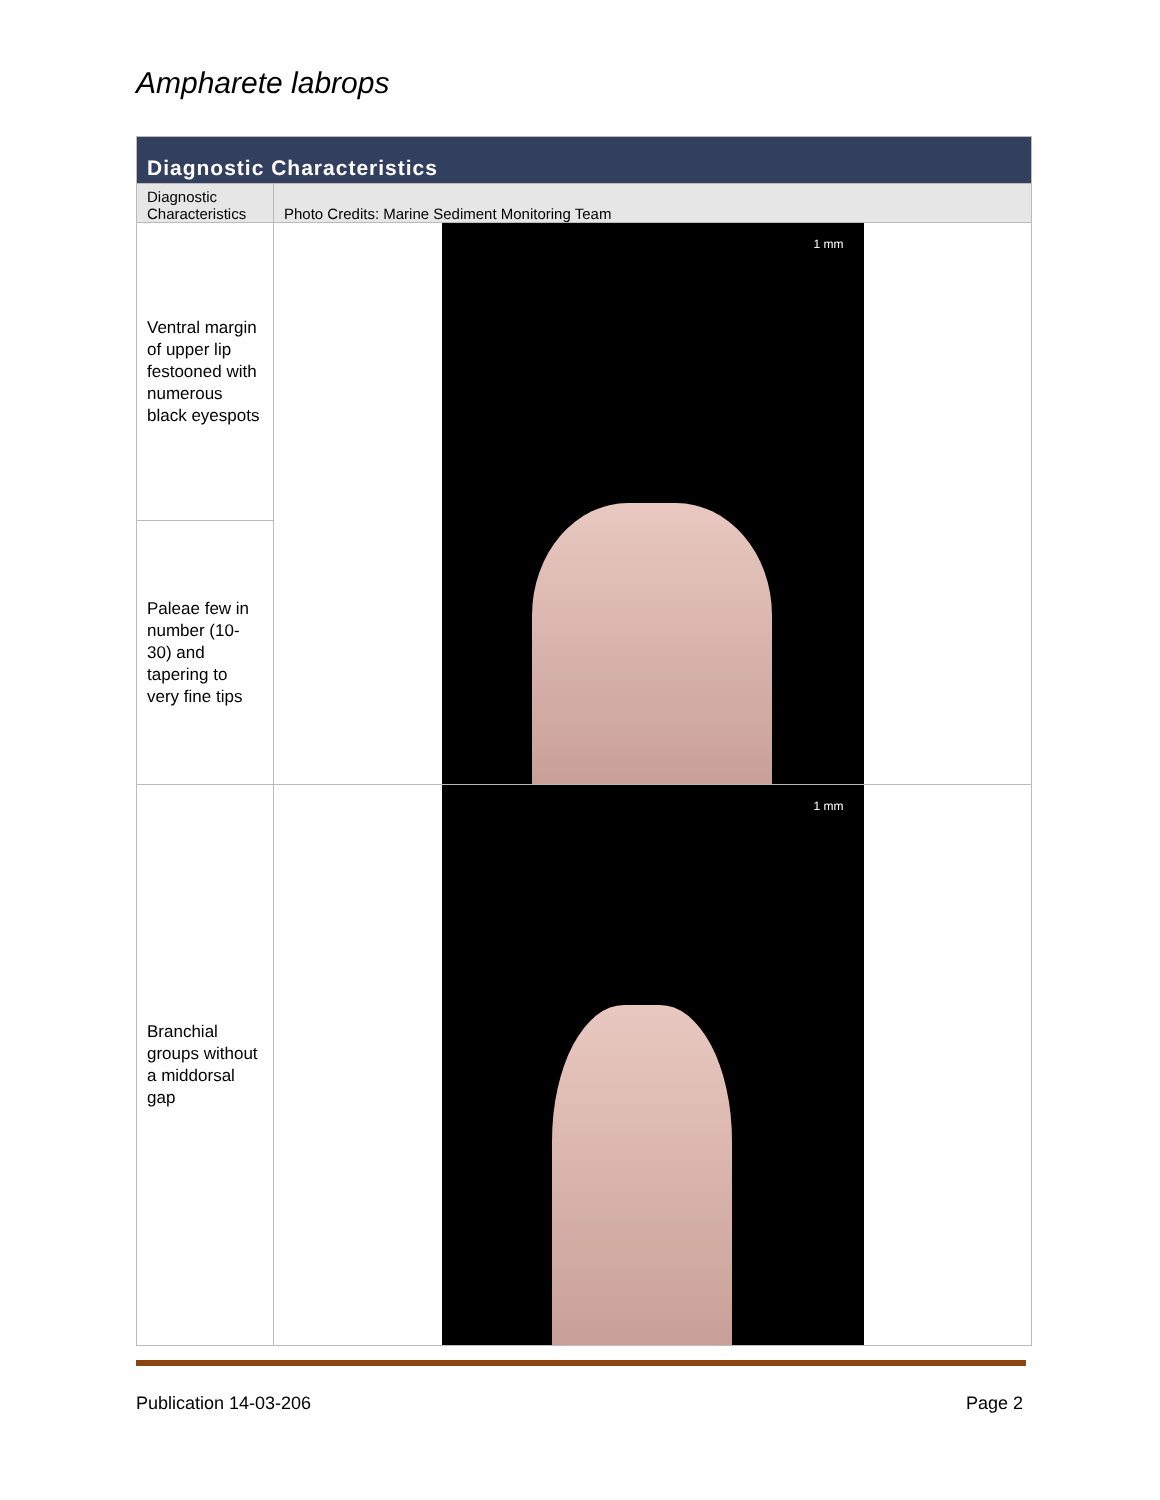Ampharete labrops
| Diagnostic Characteristics | |
| --- | --- |
| Diagnostic Characteristics | Photo Credits: Marine Sediment Monitoring Team |
| Ventral margin of upper lip festooned with numerous black eyespots | 1 mm |
| Paleae few in number (10-30) and tapering to very fine tips | |
| Branchial groups without a middorsal gap | 1 mm |
Publication 14-03-206 Page 2